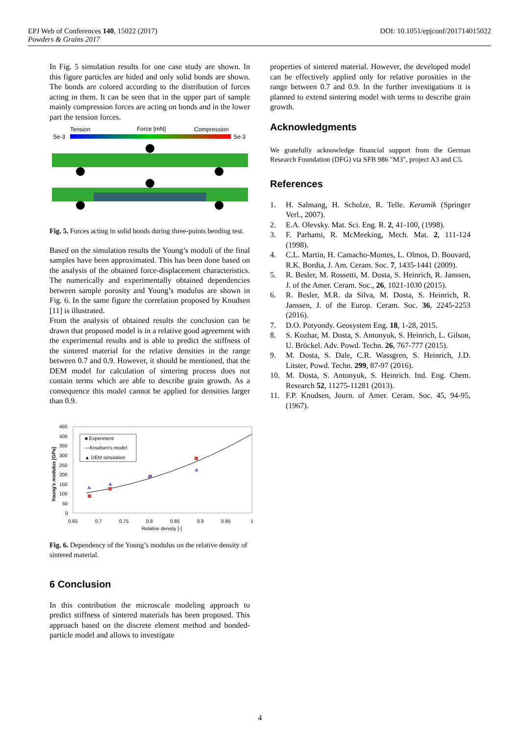DOI: 10.1051/epjconf/201714015022 EPJ Web of Conferences 140, 15022 (2017)
Powders & Grains 2017
In Fig. 5 simulation results for one case study are shown. In this figure particles are hided and only solid bonds are shown. The bonds are colored according to the distribution of forces acting in them. It can be seen that in the upper part of sample mainly compression forces are acting on bonds and in the lower part the tension forces.
Tension
Force [mN]
Compression
5e-3
5e-3
Fig. 5. Forces acting in solid bonds during three-points bending test.
Based on the simulation results the Young’s moduli of the final samples have been approximated. This has been done based on the analysis of the obtained force-displacement characteristics. The numerically and experimentally obtained dependencies between sample porosity and Young’s modulus are shown in Fig. 6. In the same figure the correlation proposed by Knudsen [11] is illustrated.
From the analysis of obtained results the conclusion can be drawn that proposed model is in a relative good agreement with the experimental results and is able to predict the stiffness of the sintered material for the relative densities in the range between 0.7 and 0.9. However, it should be mentioned, that the DEM model for calculation of sintering process does not contain terms which are able to describe grain growth. As a consequence this model cannot be applied for densities larger than 0.9.
450
400
350
300
250
200
150
100
50
0
0.65
0.7
0.75
0.8
0.85
0.9
0.95
1
Relative density [-]
Young's modulus [GPa]
■ Experiment
—Knudsen's model
▲ DEM simulation
Fig. 6. Dependency of the Young’s modulus on the relative density of sintered material.
6 Conclusion
In this contribution the microscale modeling approach to predict stiffness of sintered materials has been proposed. This approach based on the discrete element method and bonded-particle model and allows to investigate
properties of sintered material. However, the developed model can be effectively applied only for relative porosities in the range between 0.7 and 0.9. In the further investigations it is planned to extend sintering model with terms to describe grain growth.
Acknowledgments
We gratefully acknowledge financial support from the German Research Foundation (DFG) via SFB 986 "M3", project A3 and C5.
References
1. H. Salmang, H. Scholze, R. Telle. Keramik (Springer Verl., 2007).
2. E.A. Olevsky. Mat. Sci. Eng. R. 2, 41-100, (1998).
3. F. Parhami, R. McMeeking, Mech. Mat. 2, 111-124 (1998).
4. C.L. Martin, H. Camacho-Montes, L. Olmos, D. Bouvard, R.K. Bordia, J. Am. Ceram. Soc. 7, 1435-1441 (2009).
5. R. Besler, M. Rossetti, M. Dosta, S. Heinrich, R. Janssen, J. of the Amer. Ceram. Soc., 26, 1021-1030 (2015).
6. R. Besler, M.R. da Silva, M. Dosta, S. Heinrich, R. Janssen, J. of the Europ. Ceram. Soc. 36, 2245-2253 (2016).
7. D.O. Potyondy. Geosystem Eng. 18, 1-28, 2015.
8. S. Kozhar, M. Dosta, S. Antonyuk, S. Heinrich, L. Gilson, U. Bröckel. Adv. Powd. Techn. 26, 767-777 (2015).
9. M. Dosta, S. Dale, C.R. Wassgren, S. Heinrich, J.D. Litster, Powd. Techn. 299, 87-97 (2016).
10. M. Dosta, S. Antonyuk, S. Heinrich. Ind. Eng. Chem. Research 52, 11275-11281 (2013).
11. F.P. Knudsen, Journ. of Amer. Ceram. Soc. 45, 94-95, (1967).
4